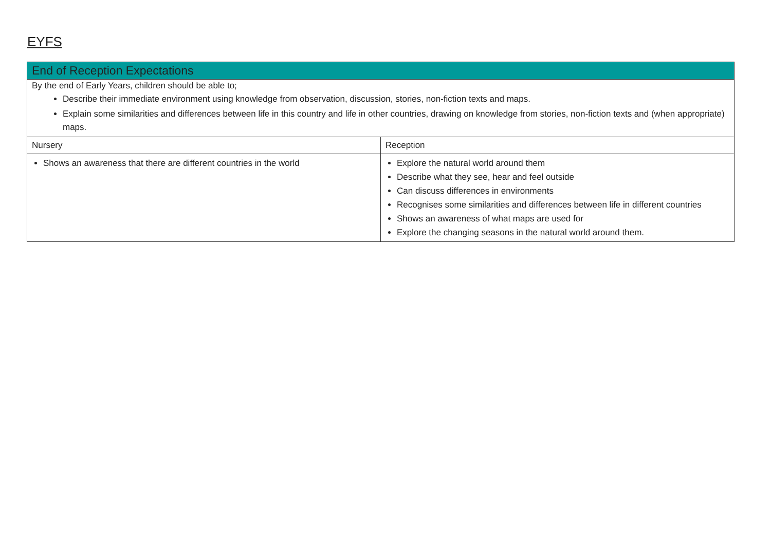EYFS
| End of Reception Expectations | |
| By the end of Early Years, children should be able to; Describe their immediate environment using knowledge from observation, discussion, stories, non-fiction texts and maps. Explain some similarities and differences between life in this country and life in other countries, drawing on knowledge from stories, non-fiction texts and (when appropriate) maps. | |
| Nursery | Reception |
| Shows an awareness that there are different countries in the world | Explore the natural world around them Describe what they see, hear and feel outside Can discuss differences in environments Recognises some similarities and differences between life in different countries Shows an awareness of what maps are used for Explore the changing seasons in the natural world around them. |